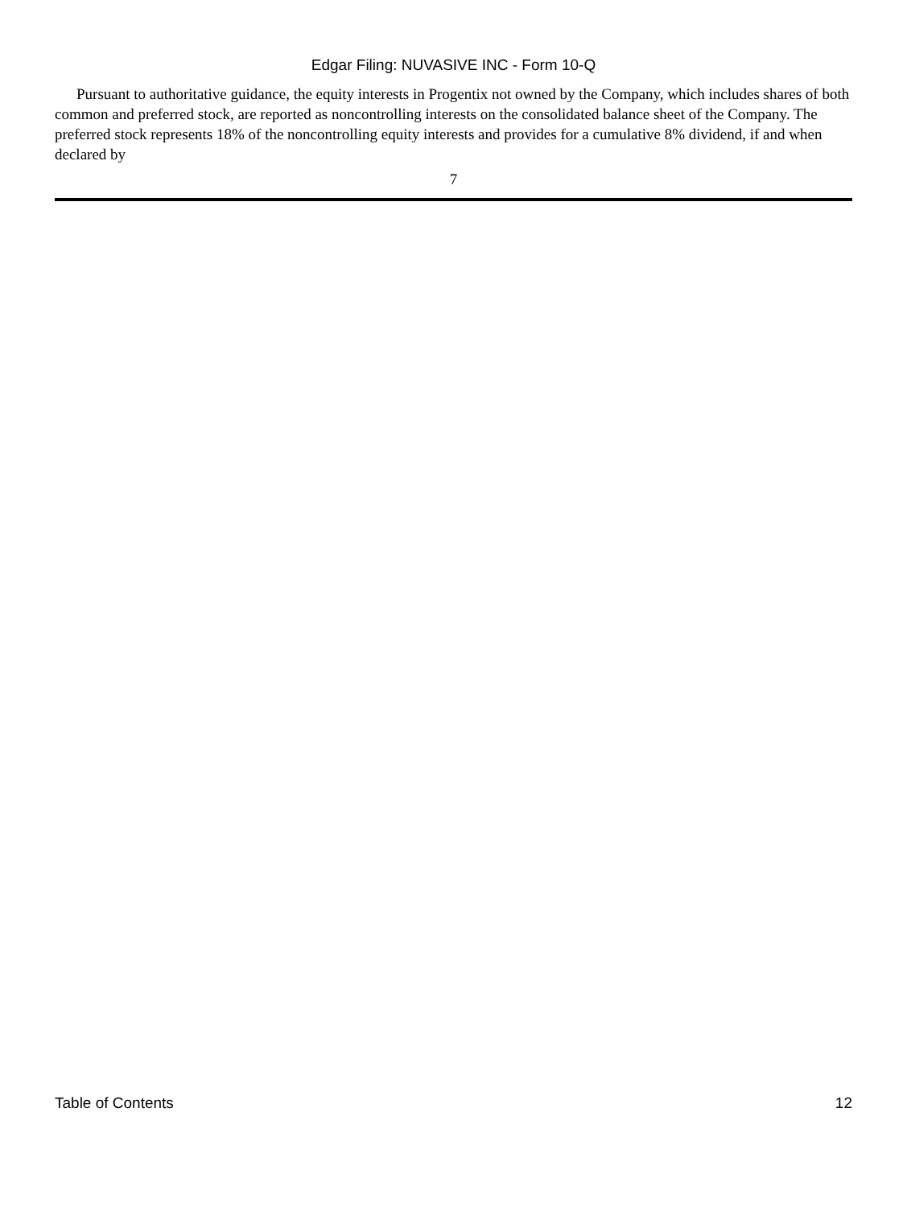Edgar Filing: NUVASIVE INC - Form 10-Q
Pursuant to authoritative guidance, the equity interests in Progentix not owned by the Company, which includes shares of both common and preferred stock, are reported as noncontrolling interests on the consolidated balance sheet of the Company. The preferred stock represents 18% of the noncontrolling equity interests and provides for a cumulative 8% dividend, if and when declared by
7
Table of Contents 12